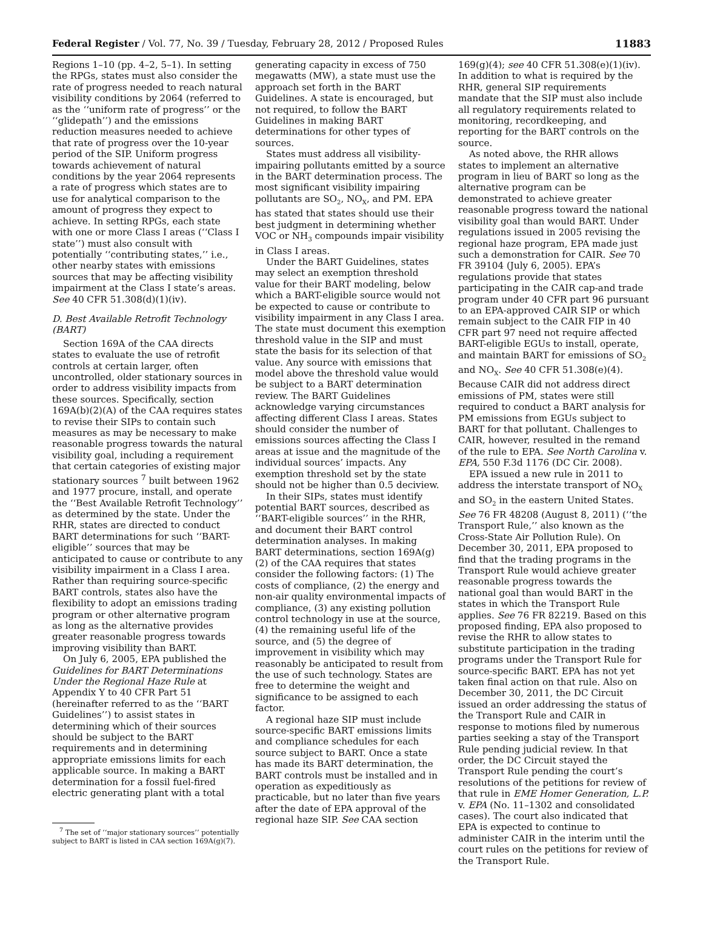Federal Register / Vol. 77, No. 39 / Tuesday, February 28, 2012 / Proposed Rules 11883
Regions 1–10 (pp. 4–2, 5–1). In setting the RPGs, states must also consider the rate of progress needed to reach natural visibility conditions by 2064 (referred to as the ‘‘uniform rate of progress’’ or the ‘‘glidepath’’) and the emissions reduction measures needed to achieve that rate of progress over the 10-year period of the SIP. Uniform progress towards achievement of natural conditions by the year 2064 represents a rate of progress which states are to use for analytical comparison to the amount of progress they expect to achieve. In setting RPGs, each state with one or more Class I areas (‘‘Class I state’’) must also consult with potentially ‘‘contributing states,’’ i.e., other nearby states with emissions sources that may be affecting visibility impairment at the Class I state’s areas. See 40 CFR 51.308(d)(1)(iv).
D. Best Available Retrofit Technology (BART)
Section 169A of the CAA directs states to evaluate the use of retrofit controls at certain larger, often uncontrolled, older stationary sources in order to address visibility impacts from these sources. Specifically, section 169A(b)(2)(A) of the CAA requires states to revise their SIPs to contain such measures as may be necessary to make reasonable progress towards the natural visibility goal, including a requirement that certain categories of existing major stationary sources <sup>7</sup> built between 1962 and 1977 procure, install, and operate the ‘‘Best Available Retrofit Technology’’ as determined by the state. Under the RHR, states are directed to conduct BART determinations for such ‘‘BART-eligible’’ sources that may be anticipated to cause or contribute to any visibility impairment in a Class I area. Rather than requiring source-specific BART controls, states also have the flexibility to adopt an emissions trading program or other alternative program as long as the alternative provides greater reasonable progress towards improving visibility than BART.
On July 6, 2005, EPA published the Guidelines for BART Determinations Under the Regional Haze Rule at Appendix Y to 40 CFR Part 51 (hereinafter referred to as the ‘‘BART Guidelines’’) to assist states in determining which of their sources should be subject to the BART requirements and in determining appropriate emissions limits for each applicable source. In making a BART determination for a fossil fuel-fired electric generating plant with a total
<sup>7</sup> The set of ‘‘major stationary sources’’ potentially subject to BART is listed in CAA section 169A(g)(7).
generating capacity in excess of 750 megawatts (MW), a state must use the approach set forth in the BART Guidelines. A state is encouraged, but not required, to follow the BART Guidelines in making BART determinations for other types of sources.
States must address all visibility-impairing pollutants emitted by a source in the BART determination process. The most significant visibility impairing pollutants are SO<sub>2</sub>, NO<sub>X</sub>, and PM. EPA has stated that states should use their best judgment in determining whether VOC or NH<sub>3</sub> compounds impair visibility in Class I areas.
Under the BART Guidelines, states may select an exemption threshold value for their BART modeling, below which a BART-eligible source would not be expected to cause or contribute to visibility impairment in any Class I area. The state must document this exemption threshold value in the SIP and must state the basis for its selection of that value. Any source with emissions that model above the threshold value would be subject to a BART determination review. The BART Guidelines acknowledge varying circumstances affecting different Class I areas. States should consider the number of emissions sources affecting the Class I areas at issue and the magnitude of the individual sources’ impacts. Any exemption threshold set by the state should not be higher than 0.5 deciview.
In their SIPs, states must identify potential BART sources, described as ‘‘BART-eligible sources’’ in the RHR, and document their BART control determination analyses. In making BART determinations, section 169A(g)(2) of the CAA requires that states consider the following factors: (1) The costs of compliance, (2) the energy and non-air quality environmental impacts of compliance, (3) any existing pollution control technology in use at the source, (4) the remaining useful life of the source, and (5) the degree of improvement in visibility which may reasonably be anticipated to result from the use of such technology. States are free to determine the weight and significance to be assigned to each factor.
A regional haze SIP must include source-specific BART emissions limits and compliance schedules for each source subject to BART. Once a state has made its BART determination, the BART controls must be installed and in operation as expeditiously as practicable, but no later than five years after the date of EPA approval of the regional haze SIP. See CAA section
169(g)(4); see 40 CFR 51.308(e)(1)(iv). In addition to what is required by the RHR, general SIP requirements mandate that the SIP must also include all regulatory requirements related to monitoring, recordkeeping, and reporting for the BART controls on the source.
As noted above, the RHR allows states to implement an alternative program in lieu of BART so long as the alternative program can be demonstrated to achieve greater reasonable progress toward the national visibility goal than would BART. Under regulations issued in 2005 revising the regional haze program, EPA made just such a demonstration for CAIR. See 70 FR 39104 (July 6, 2005). EPA’s regulations provide that states participating in the CAIR cap-and trade program under 40 CFR part 96 pursuant to an EPA-approved CAIR SIP or which remain subject to the CAIR FIP in 40 CFR part 97 need not require affected BART-eligible EGUs to install, operate, and maintain BART for emissions of SO<sub>2</sub> and NO<sub>X</sub>. See 40 CFR 51.308(e)(4). Because CAIR did not address direct emissions of PM, states were still required to conduct a BART analysis for PM emissions from EGUs subject to BART for that pollutant. Challenges to CAIR, however, resulted in the remand of the rule to EPA. See North Carolina v. EPA, 550 F.3d 1176 (DC Cir. 2008).
EPA issued a new rule in 2011 to address the interstate transport of NO<sub>X</sub> and SO<sub>2</sub> in the eastern United States. See 76 FR 48208 (August 8, 2011) (‘‘the Transport Rule,’’ also known as the Cross-State Air Pollution Rule). On December 30, 2011, EPA proposed to find that the trading programs in the Transport Rule would achieve greater reasonable progress towards the national goal than would BART in the states in which the Transport Rule applies. See 76 FR 82219. Based on this proposed finding, EPA also proposed to revise the RHR to allow states to substitute participation in the trading programs under the Transport Rule for source-specific BART. EPA has not yet taken final action on that rule. Also on December 30, 2011, the DC Circuit issued an order addressing the status of the Transport Rule and CAIR in response to motions filed by numerous parties seeking a stay of the Transport Rule pending judicial review. In that order, the DC Circuit stayed the Transport Rule pending the court’s resolutions of the petitions for review of that rule in EME Homer Generation, L.P. v. EPA (No. 11–1302 and consolidated cases). The court also indicated that EPA is expected to continue to administer CAIR in the interim until the court rules on the petitions for review of the Transport Rule.